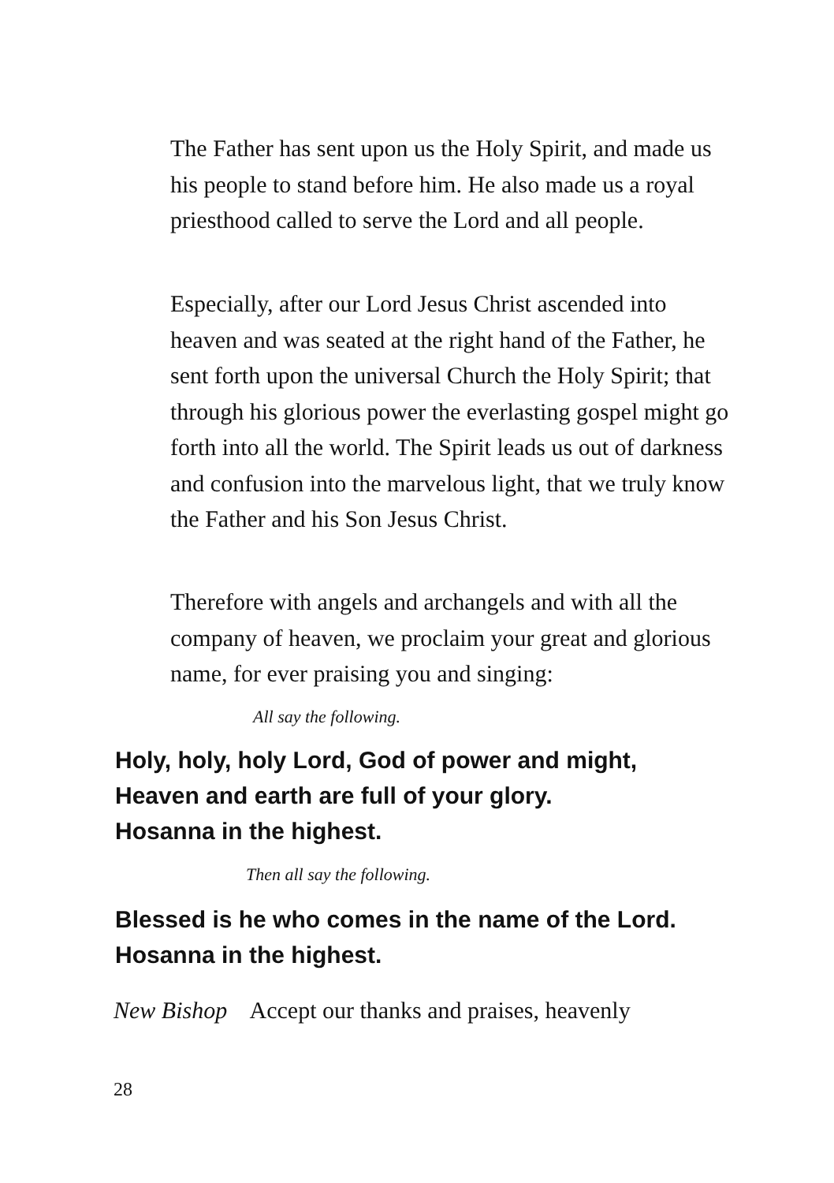The Father has sent upon us the Holy Spirit, and made us his people to stand before him. He also made us a royal priesthood called to serve the Lord and all people.
Especially, after our Lord Jesus Christ ascended into heaven and was seated at the right hand of the Father, he sent forth upon the universal Church the Holy Spirit; that through his glorious power the everlasting gospel might go forth into all the world. The Spirit leads us out of darkness and confusion into the marvelous light, that we truly know the Father and his Son Jesus Christ.
Therefore with angels and archangels and with all the company of heaven, we proclaim your great and glorious name, for ever praising you and singing:
All say the following.
Holy, holy, holy Lord, God of power and might,
Heaven and earth are full of your glory.
Hosanna in the highest.
Then all say the following.
Blessed is he who comes in the name of the Lord.
Hosanna in the highest.
New Bishop Accept our thanks and praises, heavenly
28